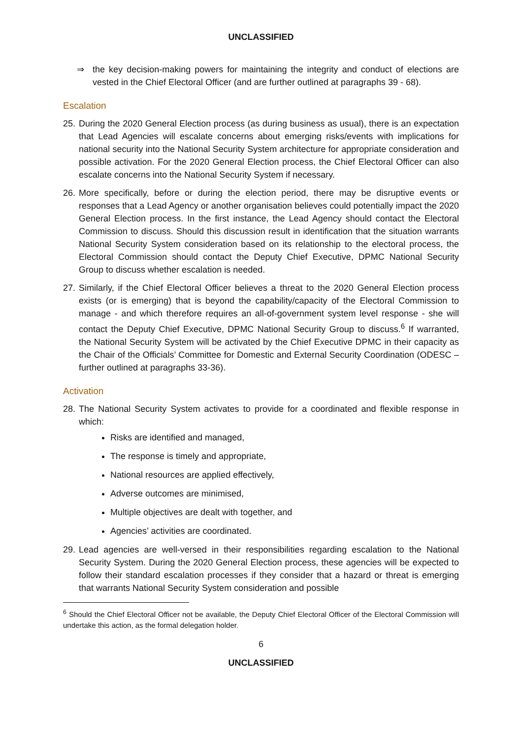UNCLASSIFIED
⇒ the key decision-making powers for maintaining the integrity and conduct of elections are vested in the Chief Electoral Officer (and are further outlined at paragraphs 39 - 68).
Escalation
25.
During the 2020 General Election process (as during business as usual), there is an expectation that Lead Agencies will escalate concerns about emerging risks/events with implications for national security into the National Security System architecture for appropriate consideration and possible activation. For the 2020 General Election process, the Chief Electoral Officer can also escalate concerns into the National Security System if necessary.
26.
More specifically, before or during the election period, there may be disruptive events or responses that a Lead Agency or another organisation believes could potentially impact the 2020 General Election process. In the first instance, the Lead Agency should contact the Electoral Commission to discuss. Should this discussion result in identification that the situation warrants National Security System consideration based on its relationship to the electoral process, the Electoral Commission should contact the Deputy Chief Executive, DPMC National Security Group to discuss whether escalation is needed.
27.
Similarly, if the Chief Electoral Officer believes a threat to the 2020 General Election process exists (or is emerging) that is beyond the capability/capacity of the Electoral Commission to manage - and which therefore requires an all-of-government system level response - she will contact the Deputy Chief Executive, DPMC National Security Group to discuss.<sup>6</sup> If warranted, the National Security System will be activated by the Chief Executive DPMC in their capacity as the Chair of the Officials’ Committee for Domestic and External Security Coordination (ODESC – further outlined at paragraphs 33-36).
Activation
28.
The National Security System activates to provide for a coordinated and flexible response in which:
Risks are identified and managed,
The response is timely and appropriate,
National resources are applied effectively,
Adverse outcomes are minimised,
Multiple objectives are dealt with together, and
Agencies’ activities are coordinated.
29.
Lead agencies are well-versed in their responsibilities regarding escalation to the National Security System. During the 2020 General Election process, these agencies will be expected to follow their standard escalation processes if they consider that a hazard or threat is emerging that warrants National Security System consideration and possible
<sup>6</sup> Should the Chief Electoral Officer not be available, the Deputy Chief Electoral Officer of the Electoral Commission will undertake this action, as the formal delegation holder.
6
UNCLASSIFIED